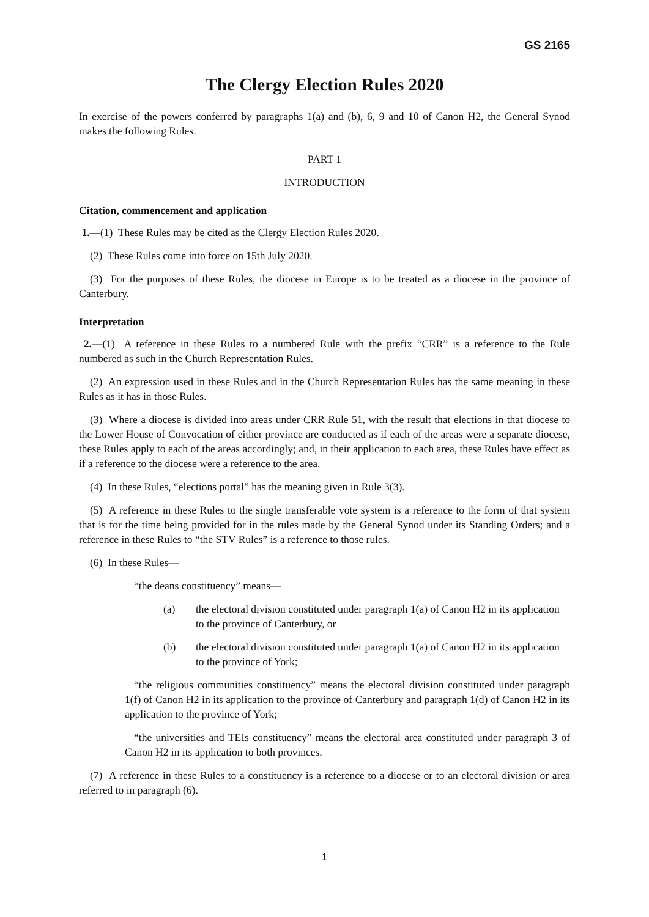GS 2165
The Clergy Election Rules 2020
In exercise of the powers conferred by paragraphs 1(a) and (b), 6, 9 and 10 of Canon H2, the General Synod makes the following Rules.
PART 1
INTRODUCTION
Citation, commencement and application
1.—(1) These Rules may be cited as the Clergy Election Rules 2020.
(2) These Rules come into force on 15th July 2020.
(3) For the purposes of these Rules, the diocese in Europe is to be treated as a diocese in the province of Canterbury.
Interpretation
2.—(1) A reference in these Rules to a numbered Rule with the prefix “CRR” is a reference to the Rule numbered as such in the Church Representation Rules.
(2) An expression used in these Rules and in the Church Representation Rules has the same meaning in these Rules as it has in those Rules.
(3) Where a diocese is divided into areas under CRR Rule 51, with the result that elections in that diocese to the Lower House of Convocation of either province are conducted as if each of the areas were a separate diocese, these Rules apply to each of the areas accordingly; and, in their application to each area, these Rules have effect as if a reference to the diocese were a reference to the area.
(4) In these Rules, “elections portal” has the meaning given in Rule 3(3).
(5) A reference in these Rules to the single transferable vote system is a reference to the form of that system that is for the time being provided for in the rules made by the General Synod under its Standing Orders; and a reference in these Rules to “the STV Rules” is a reference to those rules.
(6) In these Rules—
“the deans constituency” means—
(a) the electoral division constituted under paragraph 1(a) of Canon H2 in its application to the province of Canterbury, or
(b) the electoral division constituted under paragraph 1(a) of Canon H2 in its application to the province of York;
“the religious communities constituency” means the electoral division constituted under paragraph 1(f) of Canon H2 in its application to the province of Canterbury and paragraph 1(d) of Canon H2 in its application to the province of York;
“the universities and TEIs constituency” means the electoral area constituted under paragraph 3 of Canon H2 in its application to both provinces.
(7) A reference in these Rules to a constituency is a reference to a diocese or to an electoral division or area referred to in paragraph (6).
1